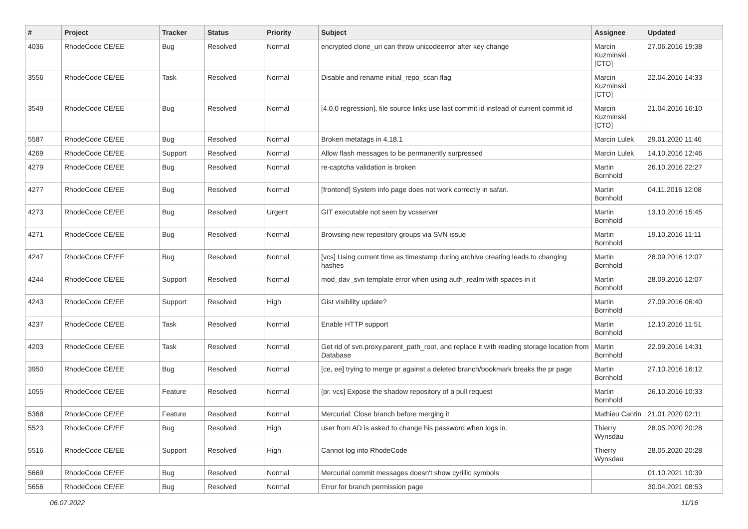| # | Project | Tracker | Status | Priority | Subject | Assignee | Updated |
| --- | --- | --- | --- | --- | --- | --- | --- |
| 4036 | RhodeCode CE/EE | Bug | Resolved | Normal | encrypted clone_uri can throw unicodeerror after key change | Marcin Kuzminski [CTO] | 27.06.2016 19:38 |
| 3556 | RhodeCode CE/EE | Task | Resolved | Normal | Disable and rename initial_repo_scan flag | Marcin Kuzminski [CTO] | 22.04.2016 14:33 |
| 3549 | RhodeCode CE/EE | Bug | Resolved | Normal | [4.0.0 regression], file source links use last commit id instead of current commit id | Marcin Kuzminski [CTO] | 21.04.2016 16:10 |
| 5587 | RhodeCode CE/EE | Bug | Resolved | Normal | Broken metatags in 4.18.1 | Marcin Lulek | 29.01.2020 11:46 |
| 4269 | RhodeCode CE/EE | Support | Resolved | Normal | Allow flash messages to be permanently surpressed | Marcin Lulek | 14.10.2016 12:46 |
| 4279 | RhodeCode CE/EE | Bug | Resolved | Normal | re-captcha validation is broken | Martin Bornhold | 26.10.2016 22:27 |
| 4277 | RhodeCode CE/EE | Bug | Resolved | Normal | [frontend] System info page does not work correctly in safari. | Martin Bornhold | 04.11.2016 12:08 |
| 4273 | RhodeCode CE/EE | Bug | Resolved | Urgent | GIT executable not seen by vcsserver | Martin Bornhold | 13.10.2016 15:45 |
| 4271 | RhodeCode CE/EE | Bug | Resolved | Normal | Browsing new repository groups via SVN issue | Martin Bornhold | 19.10.2016 11:11 |
| 4247 | RhodeCode CE/EE | Bug | Resolved | Normal | [vcs] Using current time as timestamp during archive creating leads to changing hashes | Martin Bornhold | 28.09.2016 12:07 |
| 4244 | RhodeCode CE/EE | Support | Resolved | Normal | mod_dav_svn template error when using auth_realm with spaces in it | Martin Bornhold | 28.09.2016 12:07 |
| 4243 | RhodeCode CE/EE | Support | Resolved | High | Gist visibility update? | Martin Bornhold | 27.09.2016 06:40 |
| 4237 | RhodeCode CE/EE | Task | Resolved | Normal | Enable HTTP support | Martin Bornhold | 12.10.2016 11:51 |
| 4203 | RhodeCode CE/EE | Task | Resolved | Normal | Get rid of svn.proxy.parent_path_root, and replace it with reading storage location from Database | Martin Bornhold | 22.09.2016 14:31 |
| 3950 | RhodeCode CE/EE | Bug | Resolved | Normal | [ce, ee] trying to merge pr against a deleted branch/bookmark breaks the pr page | Martin Bornhold | 27.10.2016 16:12 |
| 1055 | RhodeCode CE/EE | Feature | Resolved | Normal | [pr, vcs] Expose the shadow repository of a pull request | Martin Bornhold | 26.10.2016 10:33 |
| 5368 | RhodeCode CE/EE | Feature | Resolved | Normal | Mercurial: Close branch before merging it | Mathieu Cantin | 21.01.2020 02:11 |
| 5523 | RhodeCode CE/EE | Bug | Resolved | High | user from AD is asked to change his password when logs in. | Thierry Wynsdau | 28.05.2020 20:28 |
| 5516 | RhodeCode CE/EE | Support | Resolved | High | Cannot log into RhodeCode | Thierry Wynsdau | 28.05.2020 20:28 |
| 5669 | RhodeCode CE/EE | Bug | Resolved | Normal | Mercurial commit messages doesn't show cyrillic symbols | | 01.10.2021 10:39 |
| 5656 | RhodeCode CE/EE | Bug | Resolved | Normal | Error for branch permission page | | 30.04.2021 08:53 |
06.07.2022 11/16